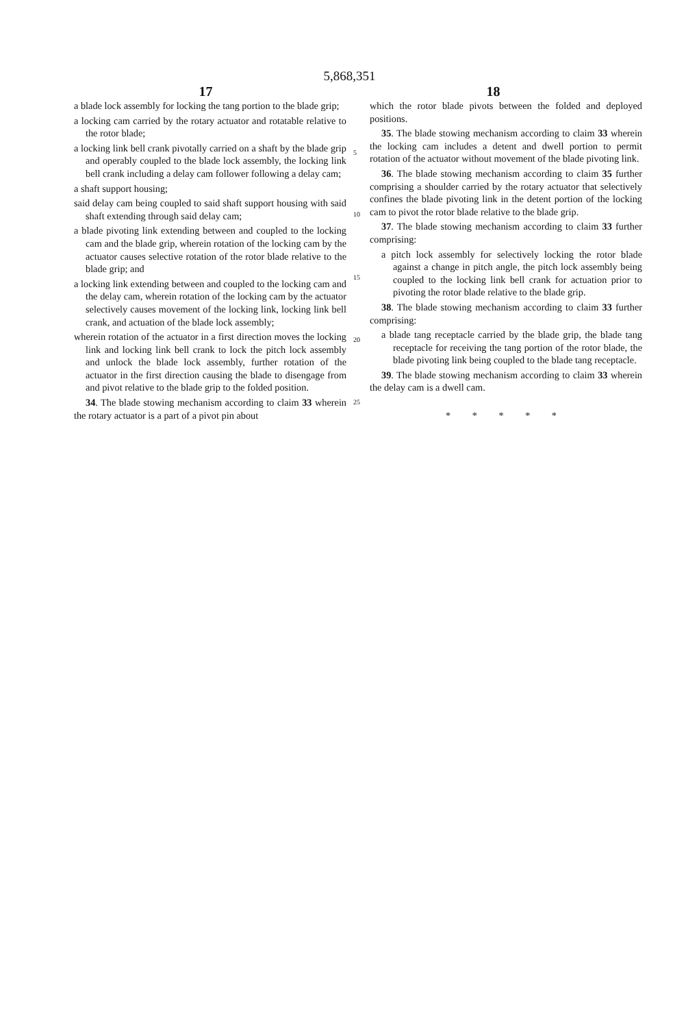5,868,351
17 18
a blade lock assembly for locking the tang portion to the blade grip;
a locking cam carried by the rotary actuator and rotatable relative to the rotor blade;
a locking link bell crank pivotally carried on a shaft by the blade grip and operably coupled to the blade lock assembly, the locking link bell crank including a delay cam follower following a delay cam;
a shaft support housing;
said delay cam being coupled to said shaft support housing with said shaft extending through said delay cam;
a blade pivoting link extending between and coupled to the locking cam and the blade grip, wherein rotation of the locking cam by the actuator causes selective rotation of the rotor blade relative to the blade grip; and
a locking link extending between and coupled to the locking cam and the delay cam, wherein rotation of the locking cam by the actuator selectively causes movement of the locking link, locking link bell crank, and actuation of the blade lock assembly;
wherein rotation of the actuator in a first direction moves the locking link and locking link bell crank to lock the pitch lock assembly and unlock the blade lock assembly, further rotation of the actuator in the first direction causing the blade to disengage from and pivot relative to the blade grip to the folded position.
34. The blade stowing mechanism according to claim 33 wherein the rotary actuator is a part of a pivot pin about
5
10
15
20
25
which the rotor blade pivots between the folded and deployed positions.
35. The blade stowing mechanism according to claim 33 wherein the locking cam includes a detent and dwell portion to permit rotation of the actuator without movement of the blade pivoting link.
36. The blade stowing mechanism according to claim 35 further comprising a shoulder carried by the rotary actuator that selectively confines the blade pivoting link in the detent portion of the locking cam to pivot the rotor blade relative to the blade grip.
37. The blade stowing mechanism according to claim 33 further comprising:
a pitch lock assembly for selectively locking the rotor blade against a change in pitch angle, the pitch lock assembly being coupled to the locking link bell crank for actuation prior to pivoting the rotor blade relative to the blade grip.
38. The blade stowing mechanism according to claim 33 further comprising:
a blade tang receptacle carried by the blade grip, the blade tang receptacle for receiving the tang portion of the rotor blade, the blade pivoting link being coupled to the blade tang receptacle.
39. The blade stowing mechanism according to claim 33 wherein the delay cam is a dwell cam.
* * * * *